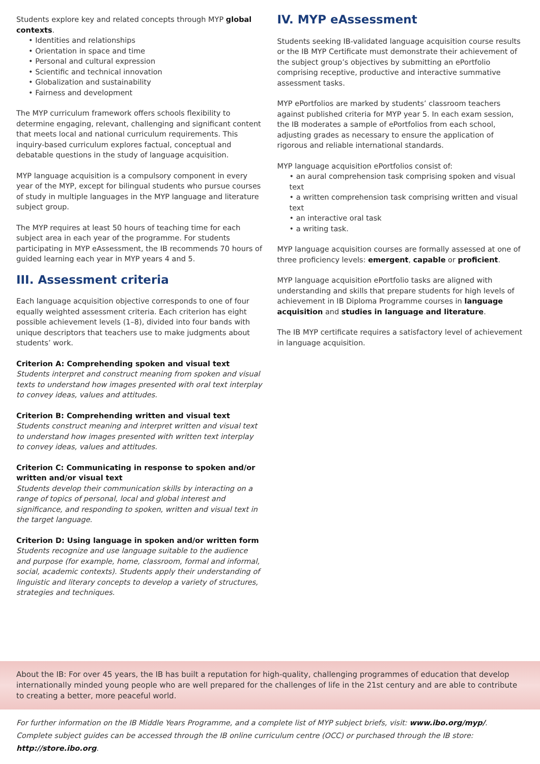Students explore key and related concepts through MYP global contexts.
Identities and relationships
Orientation in space and time
Personal and cultural expression
Scientific and technical innovation
Globalization and sustainability
Fairness and development
The MYP curriculum framework offers schools flexibility to determine engaging, relevant, challenging and significant content that meets local and national curriculum requirements. This inquiry-based curriculum explores factual, conceptual and debatable questions in the study of language acquisition.
MYP language acquisition is a compulsory component in every year of the MYP, except for bilingual students who pursue courses of study in multiple languages in the MYP language and literature subject group.
The MYP requires at least 50 hours of teaching time for each subject area in each year of the programme. For students participating in MYP eAssessment, the IB recommends 70 hours of guided learning each year in MYP years 4 and 5.
III. Assessment criteria
Each language acquisition objective corresponds to one of four equally weighted assessment criteria. Each criterion has eight possible achievement levels (1–8), divided into four bands with unique descriptors that teachers use to make judgments about students’ work.
Criterion A: Comprehending spoken and visual text
Students interpret and construct meaning from spoken and visual texts to understand how images presented with oral text interplay to convey ideas, values and attitudes.
Criterion B: Comprehending written and visual text
Students construct meaning and interpret written and visual text to understand how images presented with written text interplay to convey ideas, values and attitudes.
Criterion C: Communicating in response to spoken and/or written and/or visual text
Students develop their communication skills by interacting on a range of topics of personal, local and global interest and significance, and responding to spoken, written and visual text in the target language.
Criterion D: Using language in spoken and/or written form
Students recognize and use language suitable to the audience and purpose (for example, home, classroom, formal and informal, social, academic contexts). Students apply their understanding of linguistic and literary concepts to develop a variety of structures, strategies and techniques.
IV. MYP eAssessment
Students seeking IB-validated language acquisition course results or the IB MYP Certificate must demonstrate their achievement of the subject group’s objectives by submitting an ePortfolio comprising receptive, productive and interactive summative assessment tasks.
MYP ePortfolios are marked by students’ classroom teachers against published criteria for MYP year 5. In each exam session, the IB moderates a sample of ePortfolios from each school, adjusting grades as necessary to ensure the application of rigorous and reliable international standards.
MYP language acquisition ePortfolios consist of:
an aural comprehension task comprising spoken and visual text
a written comprehension task comprising written and visual text
an interactive oral task
a writing task.
MYP language acquisition courses are formally assessed at one of three proficiency levels: emergent, capable or proficient.
MYP language acquisition ePortfolio tasks are aligned with understanding and skills that prepare students for high levels of achievement in IB Diploma Programme courses in language acquisition and studies in language and literature.
The IB MYP certificate requires a satisfactory level of achievement in language acquisition.
About the IB: For over 45 years, the IB has built a reputation for high-quality, challenging programmes of education that develop internationally minded young people who are well prepared for the challenges of life in the 21st century and are able to contribute to creating a better, more peaceful world.
For further information on the IB Middle Years Programme, and a complete list of MYP subject briefs, visit: www.ibo.org/myp/.
Complete subject guides can be accessed through the IB online curriculum centre (OCC) or purchased through the IB store: http://store.ibo.org.